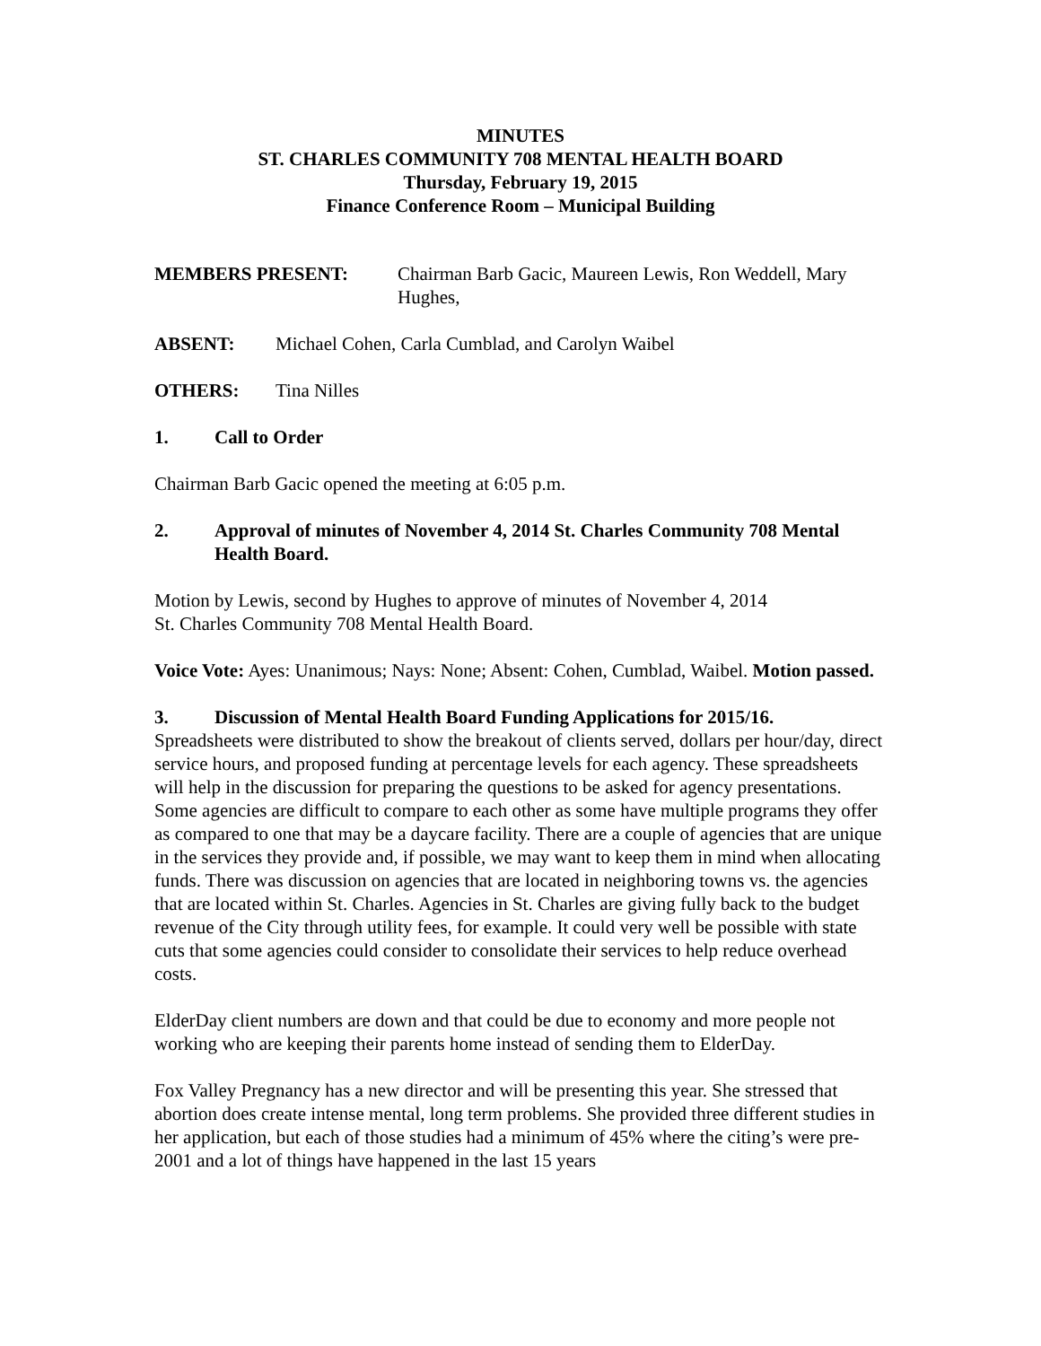MINUTES
ST. CHARLES COMMUNITY 708 MENTAL HEALTH BOARD
Thursday, February 19, 2015
Finance Conference Room – Municipal Building
MEMBERS PRESENT: Chairman Barb Gacic, Maureen Lewis, Ron Weddell, Mary Hughes,
ABSENT: Michael Cohen, Carla Cumblad, and Carolyn Waibel
OTHERS: Tina Nilles
1. Call to Order
Chairman Barb Gacic opened the meeting at 6:05 p.m.
2. Approval of minutes of November 4, 2014 St. Charles Community 708 Mental Health Board.
Motion by Lewis, second by Hughes to approve of minutes of November 4, 2014
St. Charles Community 708 Mental Health Board.
Voice Vote: Ayes: Unanimous; Nays: None; Absent: Cohen, Cumblad, Waibel. Motion passed.
3. Discussion of Mental Health Board Funding Applications for 2015/16.
Spreadsheets were distributed to show the breakout of clients served, dollars per hour/day, direct service hours, and proposed funding at percentage levels for each agency. These spreadsheets will help in the discussion for preparing the questions to be asked for agency presentations. Some agencies are difficult to compare to each other as some have multiple programs they offer as compared to one that may be a daycare facility. There are a couple of agencies that are unique in the services they provide and, if possible, we may want to keep them in mind when allocating funds. There was discussion on agencies that are located in neighboring towns vs. the agencies that are located within St. Charles. Agencies in St. Charles are giving fully back to the budget revenue of the City through utility fees, for example. It could very well be possible with state cuts that some agencies could consider to consolidate their services to help reduce overhead costs.
ElderDay client numbers are down and that could be due to economy and more people not working who are keeping their parents home instead of sending them to ElderDay.
Fox Valley Pregnancy has a new director and will be presenting this year. She stressed that abortion does create intense mental, long term problems. She provided three different studies in her application, but each of those studies had a minimum of 45% where the citing’s were pre-2001 and a lot of things have happened in the last 15 years